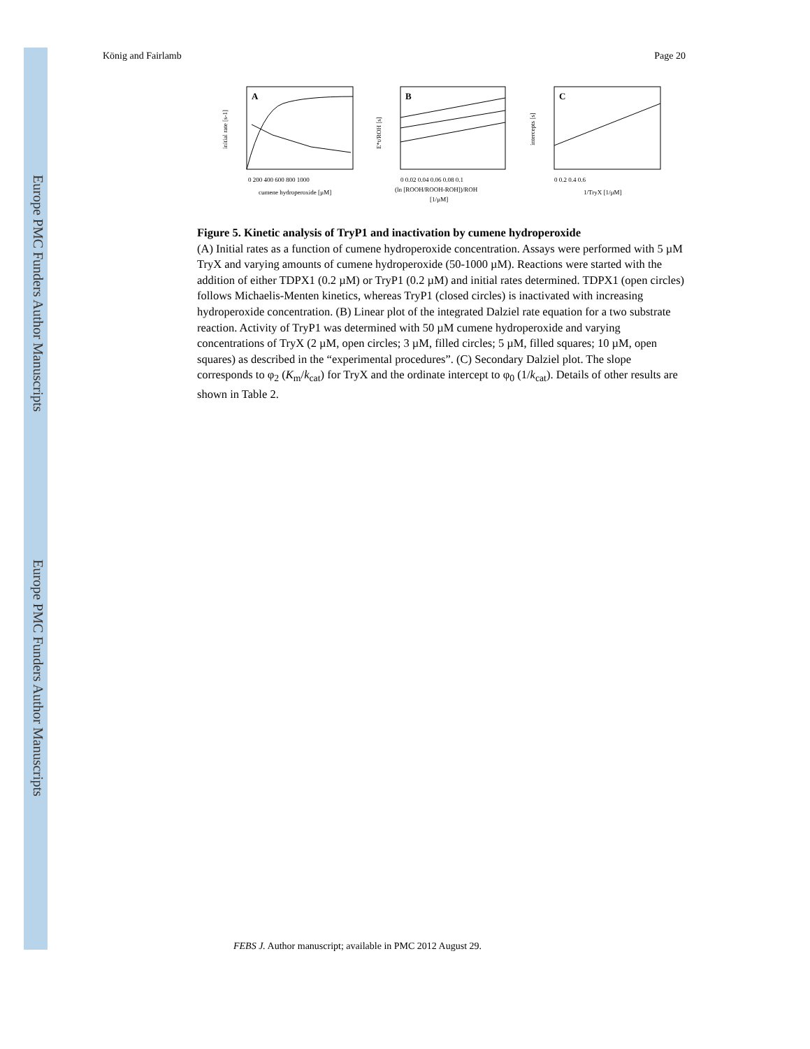Europe PMC Funders Author Manuscripts
Europe PMC Funders Author Manuscripts
König and Fairlamb Page 20
A
initial rate [s-1]
0 200 400 600 800 1000
cumene hydroperoxide [µM]
B
E*t/ROH [s]
0 0.02 0.04 0.06 0.08 0.1
(ln [ROOH/ROOH-ROH])/ROH
[1/µM]
C
intercepts [s]
0 0.2 0.4 0.6
1/TryX [1/µM]
Figure 5. Kinetic analysis of TryP1 and inactivation by cumene hydroperoxide
(A) Initial rates as a function of cumene hydroperoxide concentration. Assays were performed with 5 µM TryX and varying amounts of cumene hydroperoxide (50-1000 µM). Reactions were started with the addition of either TDPX1 (0.2 µM) or TryP1 (0.2 µM) and initial rates determined. TDPX1 (open circles) follows Michaelis-Menten kinetics, whereas TryP1 (closed circles) is inactivated with increasing hydroperoxide concentration. (B) Linear plot of the integrated Dalziel rate equation for a two substrate reaction. Activity of TryP1 was determined with 50 µM cumene hydroperoxide and varying concentrations of TryX (2 µM, open circles; 3 µM, filled circles; 5 µM, filled squares; 10 µM, open squares) as described in the “experimental procedures”. (C) Secondary Dalziel plot. The slope corresponds to φ<sub>2</sub> (K<sub>m</sub>/k<sub>cat</sub>) for TryX and the ordinate intercept to φ<sub>0</sub> (1/k<sub>cat</sub>). Details of other results are shown in Table 2.
FEBS J. Author manuscript; available in PMC 2012 August 29.